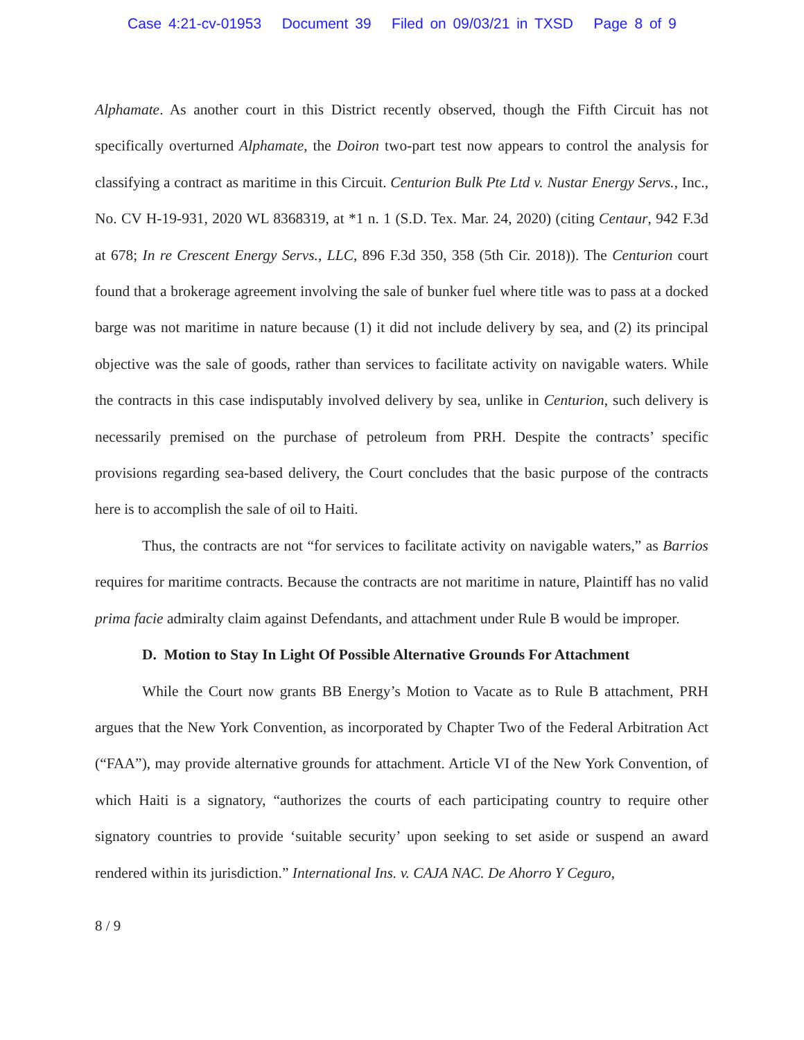Case 4:21-cv-01953 Document 39 Filed on 09/03/21 in TXSD Page 8 of 9
Alphamate. As another court in this District recently observed, though the Fifth Circuit has not specifically overturned Alphamate, the Doiron two-part test now appears to control the analysis for classifying a contract as maritime in this Circuit. Centurion Bulk Pte Ltd v. Nustar Energy Servs., Inc., No. CV H-19-931, 2020 WL 8368319, at *1 n. 1 (S.D. Tex. Mar. 24, 2020) (citing Centaur, 942 F.3d at 678; In re Crescent Energy Servs., LLC, 896 F.3d 350, 358 (5th Cir. 2018)). The Centurion court found that a brokerage agreement involving the sale of bunker fuel where title was to pass at a docked barge was not maritime in nature because (1) it did not include delivery by sea, and (2) its principal objective was the sale of goods, rather than services to facilitate activity on navigable waters. While the contracts in this case indisputably involved delivery by sea, unlike in Centurion, such delivery is necessarily premised on the purchase of petroleum from PRH. Despite the contracts’ specific provisions regarding sea-based delivery, the Court concludes that the basic purpose of the contracts here is to accomplish the sale of oil to Haiti.
Thus, the contracts are not “for services to facilitate activity on navigable waters,” as Barrios requires for maritime contracts. Because the contracts are not maritime in nature, Plaintiff has no valid prima facie admiralty claim against Defendants, and attachment under Rule B would be improper.
D. Motion to Stay In Light Of Possible Alternative Grounds For Attachment
While the Court now grants BB Energy’s Motion to Vacate as to Rule B attachment, PRH argues that the New York Convention, as incorporated by Chapter Two of the Federal Arbitration Act (“FAA”), may provide alternative grounds for attachment. Article VI of the New York Convention, of which Haiti is a signatory, “authorizes the courts of each participating country to require other signatory countries to provide ‘suitable security’ upon seeking to set aside or suspend an award rendered within its jurisdiction.” International Ins. v. CAJA NAC. De Ahorro Y Ceguro,
8 / 9